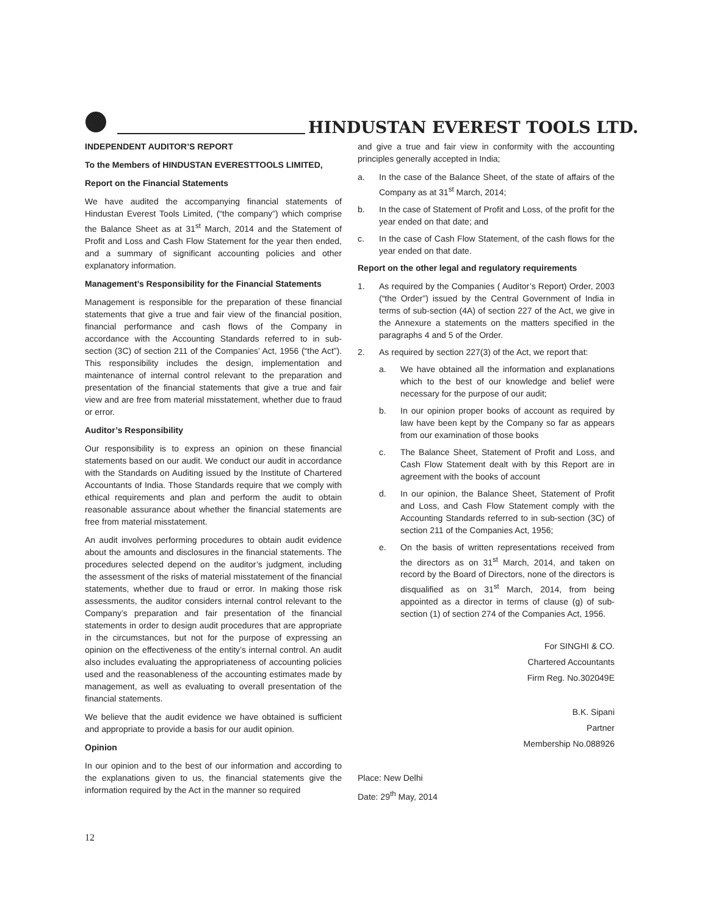HINDUSTAN EVEREST TOOLS LTD.
INDEPENDENT AUDITOR’S REPORT
To the Members of HINDUSTAN EVERESTTOOLS LIMITED,
Report on the Financial Statements
We have audited the accompanying financial statements of Hindustan Everest Tools Limited, (“the company”) which comprise the Balance Sheet as at 31<sup>st</sup> March, 2014 and the Statement of Profit and Loss and Cash Flow Statement for the year then ended, and a summary of significant accounting policies and other explanatory information.
Management’s Responsibility for the Financial Statements
Management is responsible for the preparation of these financial statements that give a true and fair view of the financial position, financial performance and cash flows of the Company in accordance with the Accounting Standards referred to in sub-section (3C) of section 211 of the Companies’ Act, 1956 (“the Act”). This responsibility includes the design, implementation and maintenance of internal control relevant to the preparation and presentation of the financial statements that give a true and fair view and are free from material misstatement, whether due to fraud or error.
Auditor’s Responsibility
Our responsibility is to express an opinion on these financial statements based on our audit. We conduct our audit in accordance with the Standards on Auditing issued by the Institute of Chartered Accountants of India. Those Standards require that we comply with ethical requirements and plan and perform the audit to obtain reasonable assurance about whether the financial statements are free from material misstatement.
An audit involves performing procedures to obtain audit evidence about the amounts and disclosures in the financial statements. The procedures selected depend on the auditor’s judgment, including the assessment of the risks of material misstatement of the financial statements, whether due to fraud or error. In making those risk assessments, the auditor considers internal control relevant to the Company’s preparation and fair presentation of the financial statements in order to design audit procedures that are appropriate in the circumstances, but not for the purpose of expressing an opinion on the effectiveness of the entity’s internal control. An audit also includes evaluating the appropriateness of accounting policies used and the reasonableness of the accounting estimates made by management, as well as evaluating to overall presentation of the financial statements.
We believe that the audit evidence we have obtained is sufficient and appropriate to provide a basis for our audit opinion.
Opinion
In our opinion and to the best of our information and according to the explanations given to us, the financial statements give the information required by the Act in the manner so required
and give a true and fair view in conformity with the accounting principles generally accepted in India;
a. In the case of the Balance Sheet, of the state of affairs of the Company as at 31<sup>st</sup> March, 2014;
b. In the case of Statement of Profit and Loss, of the profit for the year ended on that date; and
c. In the case of Cash Flow Statement, of the cash flows for the year ended on that date.
Report on the other legal and regulatory requirements
1. As required by the Companies ( Auditor’s Report) Order, 2003 (“the Order”) issued by the Central Government of India in terms of sub-section (4A) of section 227 of the Act, we give in the Annexure a statements on the matters specified in the paragraphs 4 and 5 of the Order.
2. As required by section 227(3) of the Act, we report that:
a. We have obtained all the information and explanations which to the best of our knowledge and belief were necessary for the purpose of our audit;
b. In our opinion proper books of account as required by law have been kept by the Company so far as appears from our examination of those books
c. The Balance Sheet, Statement of Profit and Loss, and Cash Flow Statement dealt with by this Report are in agreement with the books of account
d. In our opinion, the Balance Sheet, Statement of Profit and Loss, and Cash Flow Statement comply with the Accounting Standards referred to in sub-section (3C) of section 211 of the Companies Act, 1956;
e. On the basis of written representations received from the directors as on 31<sup>st</sup> March, 2014, and taken on record by the Board of Directors, none of the directors is disqualified as on 31<sup>st</sup> March, 2014, from being appointed as a director in terms of clause (g) of sub-section (1) of section 274 of the Companies Act, 1956.
For SINGHI & CO.
Chartered Accountants
Firm Reg. No.302049E
B.K. Sipani
Partner
Membership No.088926
Place: New Delhi
Date: 29<sup>th</sup> May, 2014
12